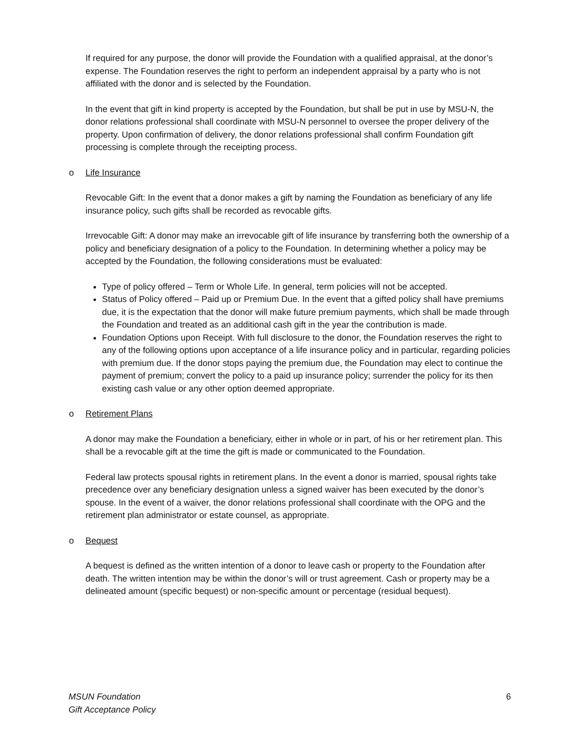If required for any purpose, the donor will provide the Foundation with a qualified appraisal, at the donor’s expense. The Foundation reserves the right to perform an independent appraisal by a party who is not affiliated with the donor and is selected by the Foundation.
In the event that gift in kind property is accepted by the Foundation, but shall be put in use by MSU-N, the donor relations professional shall coordinate with MSU-N personnel to oversee the proper delivery of the property. Upon confirmation of delivery, the donor relations professional shall confirm Foundation gift processing is complete through the receipting process.
o Life Insurance
Revocable Gift: In the event that a donor makes a gift by naming the Foundation as beneficiary of any life insurance policy, such gifts shall be recorded as revocable gifts.
Irrevocable Gift: A donor may make an irrevocable gift of life insurance by transferring both the ownership of a policy and beneficiary designation of a policy to the Foundation. In determining whether a policy may be accepted by the Foundation, the following considerations must be evaluated:
Type of policy offered – Term or Whole Life. In general, term policies will not be accepted.
Status of Policy offered – Paid up or Premium Due. In the event that a gifted policy shall have premiums due, it is the expectation that the donor will make future premium payments, which shall be made through the Foundation and treated as an additional cash gift in the year the contribution is made.
Foundation Options upon Receipt. With full disclosure to the donor, the Foundation reserves the right to any of the following options upon acceptance of a life insurance policy and in particular, regarding policies with premium due. If the donor stops paying the premium due, the Foundation may elect to continue the payment of premium; convert the policy to a paid up insurance policy; surrender the policy for its then existing cash value or any other option deemed appropriate.
o Retirement Plans
A donor may make the Foundation a beneficiary, either in whole or in part, of his or her retirement plan. This shall be a revocable gift at the time the gift is made or communicated to the Foundation.
Federal law protects spousal rights in retirement plans. In the event a donor is married, spousal rights take precedence over any beneficiary designation unless a signed waiver has been executed by the donor’s spouse. In the event of a waiver, the donor relations professional shall coordinate with the OPG and the retirement plan administrator or estate counsel, as appropriate.
o Bequest
A bequest is defined as the written intention of a donor to leave cash or property to the Foundation after death. The written intention may be within the donor’s will or trust agreement. Cash or property may be a delineated amount (specific bequest) or non-specific amount or percentage (residual bequest).
MSUN Foundation
Gift Acceptance Policy
6